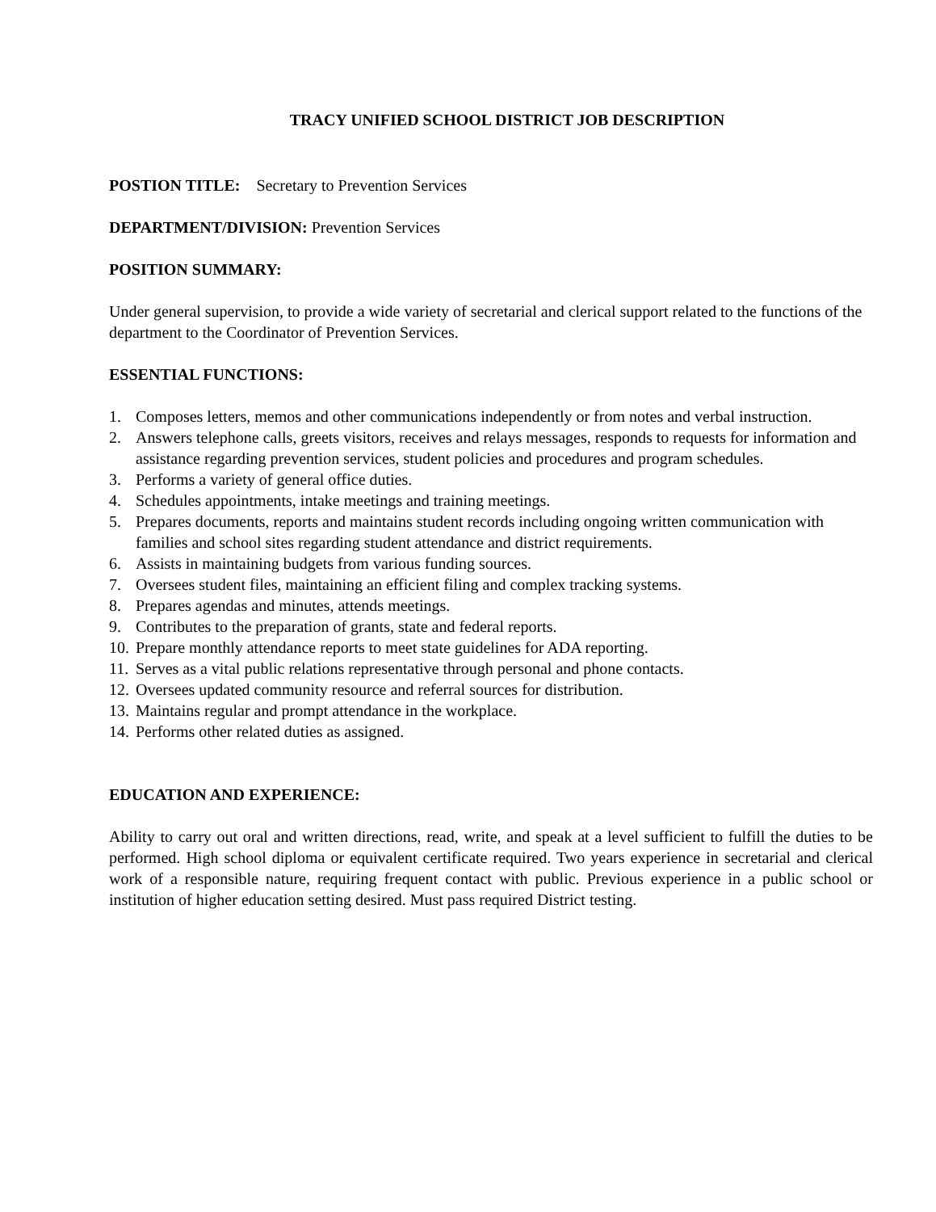TRACY UNIFIED SCHOOL DISTRICT JOB DESCRIPTION
POSTION TITLE: Secretary to Prevention Services
DEPARTMENT/DIVISION: Prevention Services
POSITION SUMMARY:
Under general supervision, to provide a wide variety of secretarial and clerical support related to the functions of the department to the Coordinator of Prevention Services.
ESSENTIAL FUNCTIONS:
1. Composes letters, memos and other communications independently or from notes and verbal instruction.
2. Answers telephone calls, greets visitors, receives and relays messages, responds to requests for information and assistance regarding prevention services, student policies and procedures and program schedules.
3. Performs a variety of general office duties.
4. Schedules appointments, intake meetings and training meetings.
5. Prepares documents, reports and maintains student records including ongoing written communication with families and school sites regarding student attendance and district requirements.
6. Assists in maintaining budgets from various funding sources.
7. Oversees student files, maintaining an efficient filing and complex tracking systems.
8. Prepares agendas and minutes, attends meetings.
9. Contributes to the preparation of grants, state and federal reports.
10. Prepare monthly attendance reports to meet state guidelines for ADA reporting.
11. Serves as a vital public relations representative through personal and phone contacts.
12. Oversees updated community resource and referral sources for distribution.
13. Maintains regular and prompt attendance in the workplace.
14. Performs other related duties as assigned.
EDUCATION AND EXPERIENCE:
Ability to carry out oral and written directions, read, write, and speak at a level sufficient to fulfill the duties to be performed. High school diploma or equivalent certificate required. Two years experience in secretarial and clerical work of a responsible nature, requiring frequent contact with public. Previous experience in a public school or institution of higher education setting desired. Must pass required District testing.